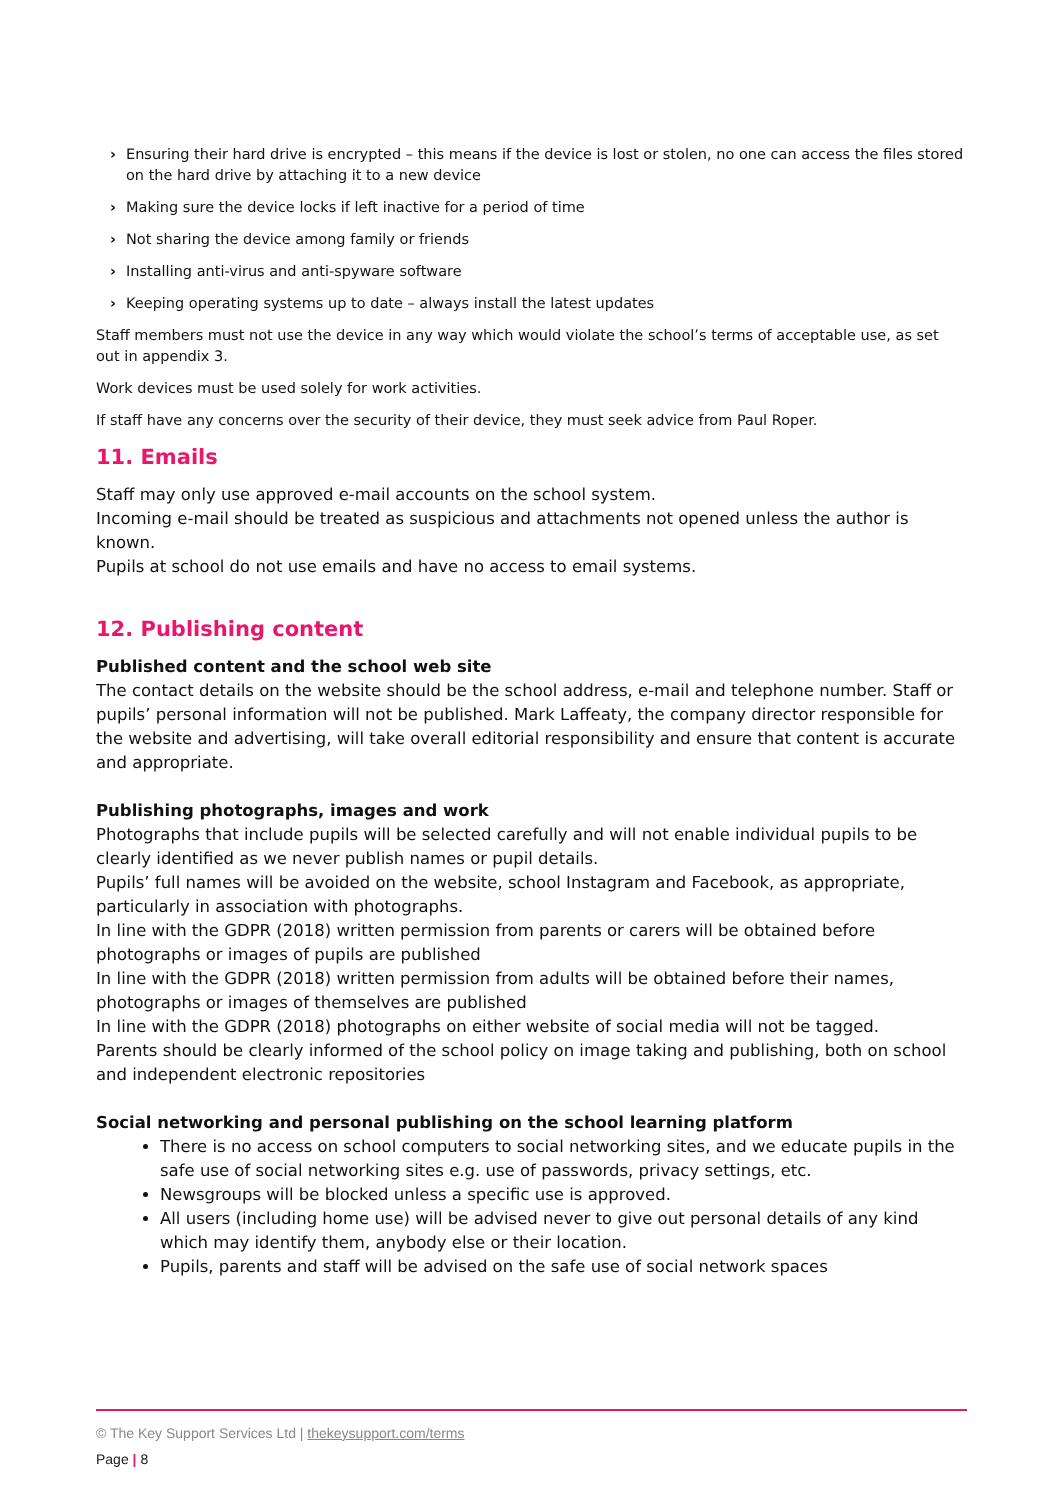› Ensuring their hard drive is encrypted – this means if the device is lost or stolen, no one can access the files stored on the hard drive by attaching it to a new device
› Making sure the device locks if left inactive for a period of time
› Not sharing the device among family or friends
› Installing anti-virus and anti-spyware software
› Keeping operating systems up to date – always install the latest updates
Staff members must not use the device in any way which would violate the school’s terms of acceptable use, as set out in appendix 3.
Work devices must be used solely for work activities.
If staff have any concerns over the security of their device, they must seek advice from Paul Roper.
11. Emails
Staff may only use approved e-mail accounts on the school system.
Incoming e-mail should be treated as suspicious and attachments not opened unless the author is known.
Pupils at school do not use emails and have no access to email systems.
12. Publishing content
Published content and the school web site
The contact details on the website should be the school address, e-mail and telephone number. Staff or pupils’ personal information will not be published. Mark Laffeaty, the company director responsible for the website and advertising, will take overall editorial responsibility and ensure that content is accurate and appropriate.
Publishing photographs, images and work
Photographs that include pupils will be selected carefully and will not enable individual pupils to be clearly identified as we never publish names or pupil details.
Pupils’ full names will be avoided on the website, school Instagram and Facebook, as appropriate, particularly in association with photographs.
In line with the GDPR (2018) written permission from parents or carers will be obtained before photographs or images of pupils are published
In line with the GDPR (2018) written permission from adults will be obtained before their names, photographs or images of themselves are published
In line with the GDPR (2018) photographs on either website of social media will not be tagged.
Parents should be clearly informed of the school policy on image taking and publishing, both on school and independent electronic repositories
Social networking and personal publishing on the school learning platform
There is no access on school computers to social networking sites, and we educate pupils in the safe use of social networking sites e.g. use of passwords, privacy settings, etc.
Newsgroups will be blocked unless a specific use is approved.
All users (including home use) will be advised never to give out personal details of any kind which may identify them, anybody else or their location.
Pupils, parents and staff will be advised on the safe use of social network spaces
© The Key Support Services Ltd | thekeysupport.com/terms
Page | 8